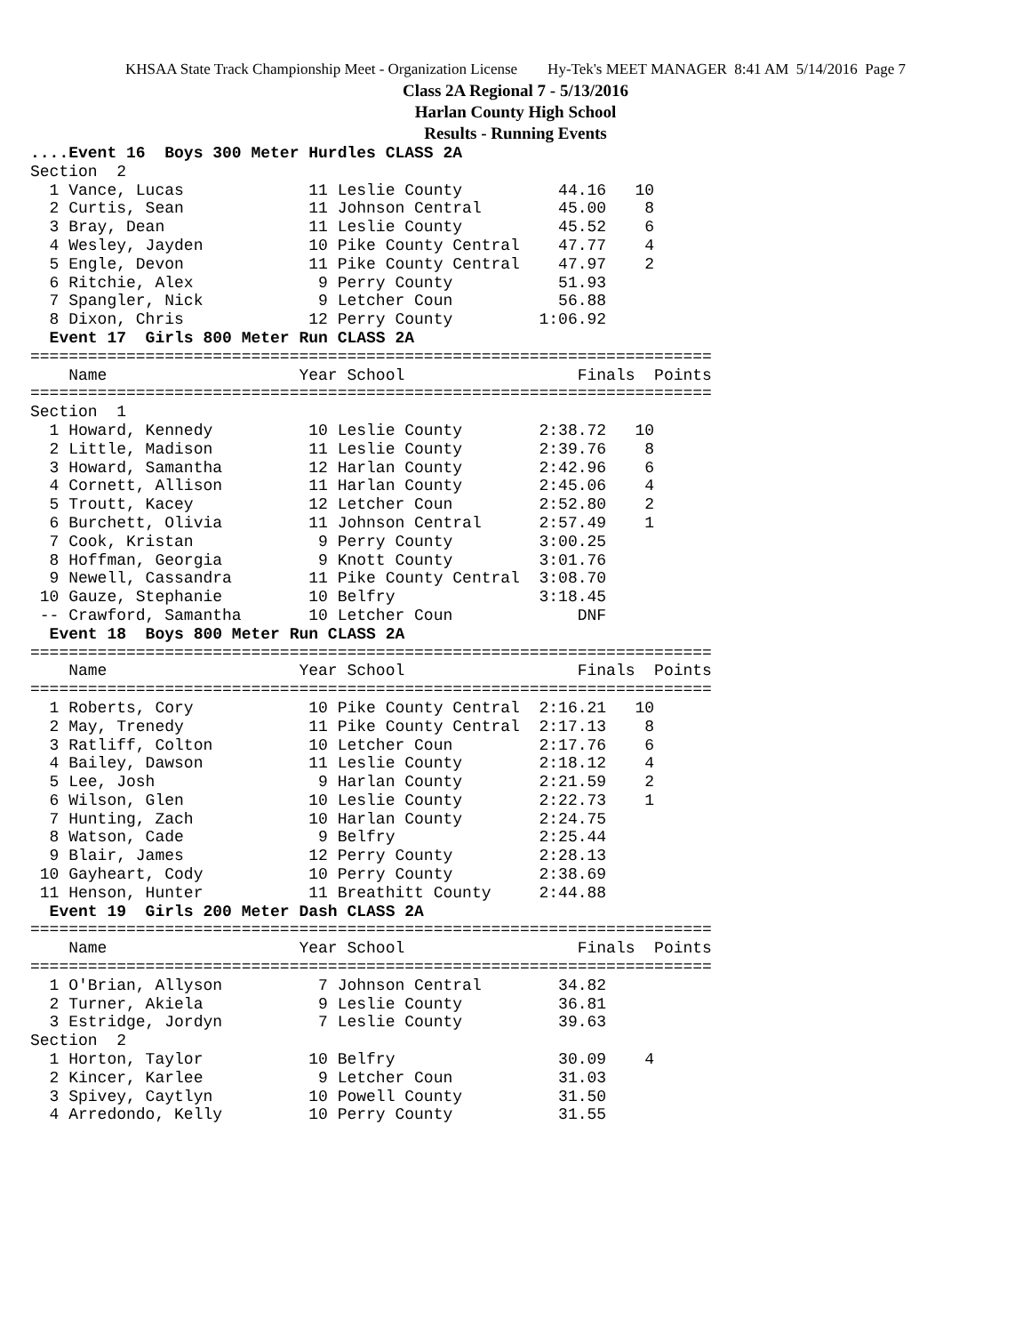KHSAA State Track Championship Meet - Organization License Hy-Tek's MEET MANAGER 8:41 AM 5/14/2016 Page 7
Class 2A Regional 7 - 5/13/2016
Harlan County High School
Results - Running Events
....Event 16  Boys 300 Meter Hurdles CLASS 2A
Section  2
  1 Vance, Lucas             11 Leslie County          44.16   10
  2 Curtis, Sean             11 Johnson Central        45.00    8
  3 Bray, Dean               11 Leslie County          45.52    6
  4 Wesley, Jayden           10 Pike County Central    47.77    4
  5 Engle, Devon             11 Pike County Central    47.97    2
  6 Ritchie, Alex             9 Perry County           51.93
  7 Spangler, Nick            9 Letcher Coun           56.88
  8 Dixon, Chris             12 Perry County         1:06.92
  Event 17  Girls 800 Meter Run CLASS 2A
=======================================================================
    Name                    Year School                  Finals  Points
=======================================================================
Section  1
  1 Howard, Kennedy          10 Leslie County        2:38.72   10
  2 Little, Madison          11 Leslie County        2:39.76    8
  3 Howard, Samantha         12 Harlan County        2:42.96    6
  4 Cornett, Allison         11 Harlan County        2:45.06    4
  5 Troutt, Kacey            12 Letcher Coun         2:52.80    2
  6 Burchett, Olivia         11 Johnson Central      2:57.49    1
  7 Cook, Kristan             9 Perry County         3:00.25
  8 Hoffman, Georgia          9 Knott County         3:01.76
  9 Newell, Cassandra        11 Pike County Central  3:08.70
 10 Gauze, Stephanie         10 Belfry               3:18.45
 -- Crawford, Samantha       10 Letcher Coun             DNF
  Event 18  Boys 800 Meter Run CLASS 2A
=======================================================================
    Name                    Year School                  Finals  Points
=======================================================================
  1 Roberts, Cory            10 Pike County Central  2:16.21   10
  2 May, Trenedy             11 Pike County Central  2:17.13    8
  3 Ratliff, Colton          10 Letcher Coun         2:17.76    6
  4 Bailey, Dawson           11 Leslie County        2:18.12    4
  5 Lee, Josh                 9 Harlan County        2:21.59    2
  6 Wilson, Glen             10 Leslie County        2:22.73    1
  7 Hunting, Zach            10 Harlan County        2:24.75
  8 Watson, Cade              9 Belfry               2:25.44
  9 Blair, James             12 Perry County         2:28.13
 10 Gayheart, Cody           10 Perry County         2:38.69
 11 Henson, Hunter           11 Breathitt County     2:44.88
  Event 19  Girls 200 Meter Dash CLASS 2A
=======================================================================
    Name                    Year School                  Finals  Points
=======================================================================
  1 O'Brian, Allyson          7 Johnson Central        34.82
  2 Turner, Akiela            9 Leslie County          36.81
  3 Estridge, Jordyn          7 Leslie County          39.63
Section  2
  1 Horton, Taylor           10 Belfry                 30.09    4
  2 Kincer, Karlee            9 Letcher Coun           31.03
  3 Spivey, Caytlyn          10 Powell County          31.50
  4 Arredondo, Kelly         10 Perry County           31.55